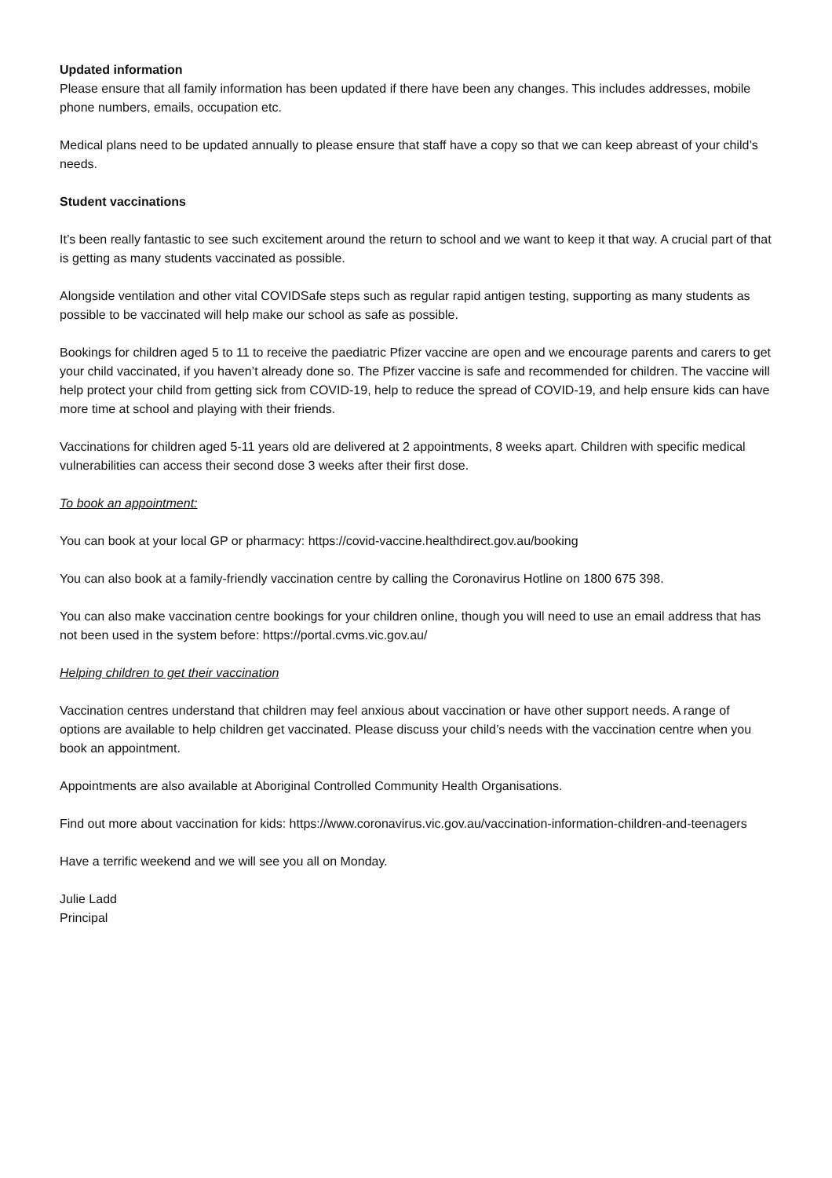Updated information
Please ensure that all family information has been updated if there have been any changes. This includes addresses, mobile phone numbers, emails, occupation etc.
Medical plans need to be updated annually to please ensure that staff have a copy so that we can keep abreast of your child’s needs.
Student vaccinations
It’s been really fantastic to see such excitement around the return to school and we want to keep it that way. A crucial part of that is getting as many students vaccinated as possible.
Alongside ventilation and other vital COVIDSafe steps such as regular rapid antigen testing, supporting as many students as possible to be vaccinated will help make our school as safe as possible.
Bookings for children aged 5 to 11 to receive the paediatric Pfizer vaccine are open and we encourage parents and carers to get your child vaccinated, if you haven’t already done so. The Pfizer vaccine is safe and recommended for children. The vaccine will help protect your child from getting sick from COVID-19, help to reduce the spread of COVID-19, and help ensure kids can have more time at school and playing with their friends.
Vaccinations for children aged 5-11 years old are delivered at 2 appointments, 8 weeks apart. Children with specific medical vulnerabilities can access their second dose 3 weeks after their first dose.
To book an appointment:
You can book at your local GP or pharmacy: https://covid-vaccine.healthdirect.gov.au/booking
You can also book at a family-friendly vaccination centre by calling the Coronavirus Hotline on 1800 675 398.
You can also make vaccination centre bookings for your children online, though you will need to use an email address that has not been used in the system before: https://portal.cvms.vic.gov.au/
Helping children to get their vaccination
Vaccination centres understand that children may feel anxious about vaccination or have other support needs. A range of options are available to help children get vaccinated. Please discuss your child’s needs with the vaccination centre when you book an appointment.
Appointments are also available at Aboriginal Controlled Community Health Organisations.
Find out more about vaccination for kids: https://www.coronavirus.vic.gov.au/vaccination-information-children-and-teenagers
Have a terrific weekend and we will see you all on Monday.
Julie Ladd
Principal